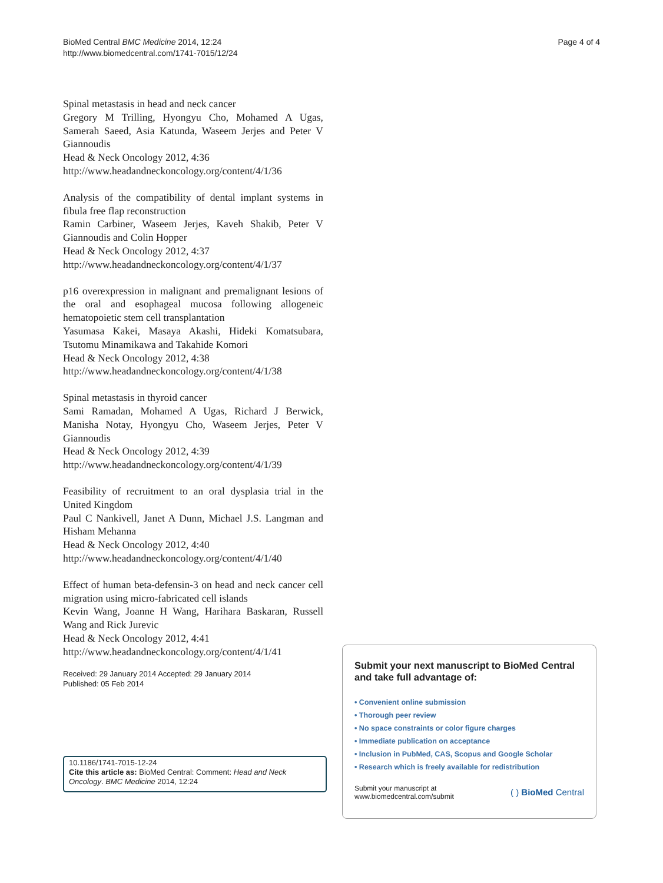BioMed Central BMC Medicine 2014, 12:24
http://www.biomedcentral.com/1741-7015/12/24
Page 4 of 4
Spinal metastasis in head and neck cancer
Gregory M Trilling, Hyongyu Cho, Mohamed A Ugas, Samerah Saeed, Asia Katunda, Waseem Jerjes and Peter V Giannoudis
Head & Neck Oncology 2012, 4:36
http://www.headandneckoncology.org/content/4/1/36
Analysis of the compatibility of dental implant systems in fibula free flap reconstruction
Ramin Carbiner, Waseem Jerjes, Kaveh Shakib, Peter V Giannoudis and Colin Hopper
Head & Neck Oncology 2012, 4:37
http://www.headandneckoncology.org/content/4/1/37
p16 overexpression in malignant and premalignant lesions of the oral and esophageal mucosa following allogeneic hematopoietic stem cell transplantation
Yasumasa Kakei, Masaya Akashi, Hideki Komatsubara, Tsutomu Minamikawa and Takahide Komori
Head & Neck Oncology 2012, 4:38
http://www.headandneckoncology.org/content/4/1/38
Spinal metastasis in thyroid cancer
Sami Ramadan, Mohamed A Ugas, Richard J Berwick, Manisha Notay, Hyongyu Cho, Waseem Jerjes, Peter V Giannoudis
Head & Neck Oncology 2012, 4:39
http://www.headandneckoncology.org/content/4/1/39
Feasibility of recruitment to an oral dysplasia trial in the United Kingdom
Paul C Nankivell, Janet A Dunn, Michael J.S. Langman and Hisham Mehanna
Head & Neck Oncology 2012, 4:40
http://www.headandneckoncology.org/content/4/1/40
Effect of human beta-defensin-3 on head and neck cancer cell migration using micro-fabricated cell islands
Kevin Wang, Joanne H Wang, Harihara Baskaran, Russell Wang and Rick Jurevic
Head & Neck Oncology 2012, 4:41
http://www.headandneckoncology.org/content/4/1/41
Received: 29 January 2014 Accepted: 29 January 2014
Published: 05 Feb 2014
10.1186/1741-7015-12-24
Cite this article as: BioMed Central: Comment: Head and Neck Oncology. BMC Medicine 2014, 12:24
Submit your next manuscript to BioMed Central and take full advantage of:
• Convenient online submission
• Thorough peer review
• No space constraints or color figure charges
• Immediate publication on acceptance
• Inclusion in PubMed, CAS, Scopus and Google Scholar
• Research which is freely available for redistribution
Submit your manuscript at
www.biomedcentral.com/submit
( ) BioMed Central